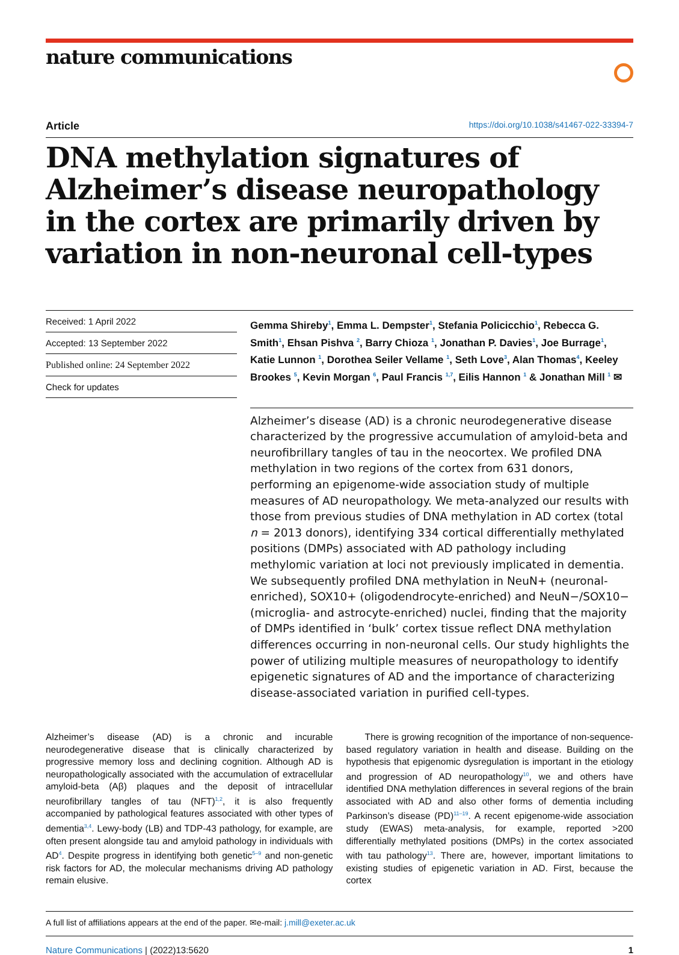nature communications
Article https://doi.org/10.1038/s41467-022-33394-7
DNA methylation signatures of Alzheimer’s disease neuropathology in the cortex are primarily driven by variation in non-neuronal cell-types
Received: 1 April 2022
Accepted: 13 September 2022
Published online: 24 September 2022
Check for updates
Gemma Shireby<sup>1</sup>, Emma L. Dempster<sup>1</sup>, Stefania Policicchio<sup>1</sup>, Rebecca G. Smith<sup>1</sup>, Ehsan Pishva <sup>2</sup>, Barry Chioza <sup>1</sup>, Jonathan P. Davies<sup>1</sup>, Joe Burrage<sup>1</sup>, Katie Lunnon <sup>1</sup>, Dorothea Seiler Vellame <sup>1</sup>, Seth Love<sup>3</sup>, Alan Thomas<sup>4</sup>, Keeley Brookes <sup>5</sup>, Kevin Morgan <sup>6</sup>, Paul Francis <sup>1,7</sup>, Eilis Hannon <sup>1</sup> & Jonathan Mill <sup>1</sup> ✉
Alzheimer’s disease (AD) is a chronic neurodegenerative disease characterized by the progressive accumulation of amyloid-beta and neurofibrillary tangles of tau in the neocortex. We profiled DNA methylation in two regions of the cortex from 631 donors, performing an epigenome-wide association study of multiple measures of AD neuropathology. We meta-analyzed our results with those from previous studies of DNA methylation in AD cortex (total n = 2013 donors), identifying 334 cortical differentially methylated positions (DMPs) associated with AD pathology including methylomic variation at loci not previously implicated in dementia. We subsequently profiled DNA methylation in NeuN+ (neuronal-enriched), SOX10+ (oligodendrocyte-enriched) and NeuN−/SOX10− (microglia- and astrocyte-enriched) nuclei, finding that the majority of DMPs identified in ‘bulk’ cortex tissue reflect DNA methylation differences occurring in non-neuronal cells. Our study highlights the power of utilizing multiple measures of neuropathology to identify epigenetic signatures of AD and the importance of characterizing disease-associated variation in purified cell-types.
Alzheimer’s disease (AD) is a chronic and incurable neurodegenerative disease that is clinically characterized by progressive memory loss and declining cognition. Although AD is neuropathologically associated with the accumulation of extracellular amyloid-beta (Aβ) plaques and the deposit of intracellular neurofibrillary tangles of tau (NFT)<sup>1,2</sup>, it is also frequently accompanied by pathological features associated with other types of dementia<sup>3,4</sup>. Lewy-body (LB) and TDP-43 pathology, for example, are often present alongside tau and amyloid pathology in individuals with AD<sup>4</sup>. Despite progress in identifying both genetic<sup>5–9</sup> and non-genetic risk factors for AD, the molecular mechanisms driving AD pathology remain elusive.
  There is growing recognition of the importance of non-sequence-based regulatory variation in health and disease. Building on the hypothesis that epigenomic dysregulation is important in the etiology and progression of AD neuropathology<sup>10</sup>, we and others have identified DNA methylation differences in several regions of the brain associated with AD and also other forms of dementia including Parkinson’s disease (PD)<sup>11–19</sup>. A recent epigenome-wide association study (EWAS) meta-analysis, for example, reported >200 differentially methylated positions (DMPs) in the cortex associated with tau pathology<sup>13</sup>. There are, however, important limitations to existing studies of epigenetic variation in AD. First, because the cortex
A full list of affiliations appears at the end of the paper. ✉e-mail: j.mill@exeter.ac.uk
Nature Communications | (2022)13:5620 1